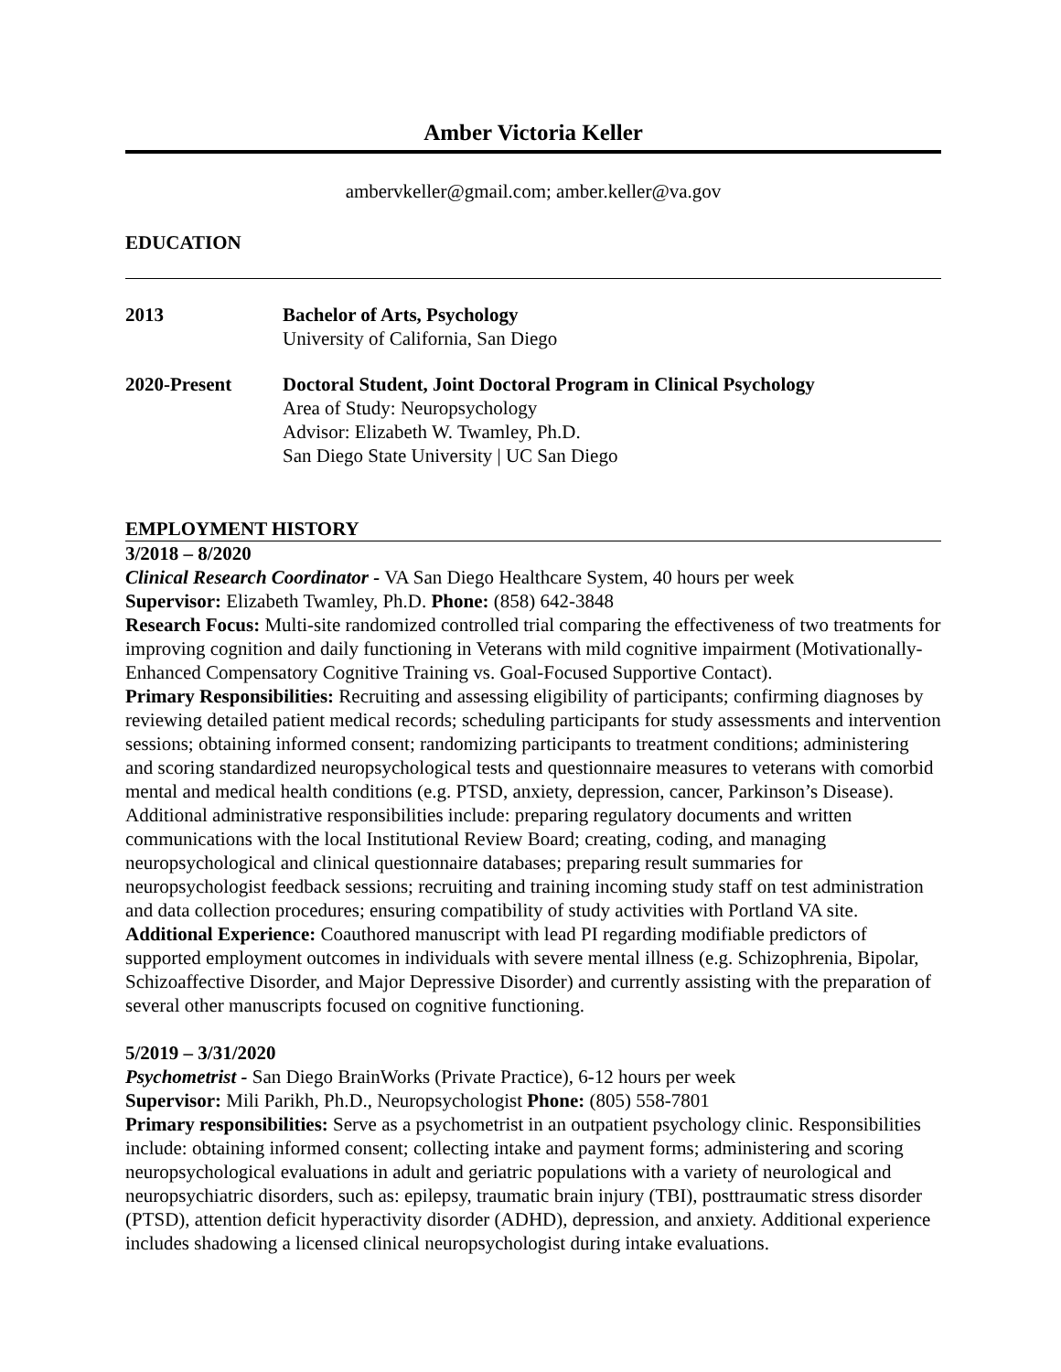Amber Victoria Keller
ambervkeller@gmail.com; amber.keller@va.gov
EDUCATION
2013 Bachelor of Arts, Psychology
University of California, San Diego
2020-Present Doctoral Student, Joint Doctoral Program in Clinical Psychology
Area of Study: Neuropsychology
Advisor: Elizabeth W. Twamley, Ph.D.
San Diego State University | UC San Diego
EMPLOYMENT HISTORY
3/2018 – 8/2020
Clinical Research Coordinator - VA San Diego Healthcare System, 40 hours per week
Supervisor: Elizabeth Twamley, Ph.D. Phone: (858) 642-3848
Research Focus: Multi-site randomized controlled trial comparing the effectiveness of two treatments for improving cognition and daily functioning in Veterans with mild cognitive impairment (Motivationally-Enhanced Compensatory Cognitive Training vs. Goal-Focused Supportive Contact).
Primary Responsibilities: Recruiting and assessing eligibility of participants; confirming diagnoses by reviewing detailed patient medical records; scheduling participants for study assessments and intervention sessions; obtaining informed consent; randomizing participants to treatment conditions; administering and scoring standardized neuropsychological tests and questionnaire measures to veterans with comorbid mental and medical health conditions (e.g. PTSD, anxiety, depression, cancer, Parkinson’s Disease). Additional administrative responsibilities include: preparing regulatory documents and written communications with the local Institutional Review Board; creating, coding, and managing neuropsychological and clinical questionnaire databases; preparing result summaries for neuropsychologist feedback sessions; recruiting and training incoming study staff on test administration and data collection procedures; ensuring compatibility of study activities with Portland VA site.
Additional Experience: Coauthored manuscript with lead PI regarding modifiable predictors of supported employment outcomes in individuals with severe mental illness (e.g. Schizophrenia, Bipolar, Schizoaffective Disorder, and Major Depressive Disorder) and currently assisting with the preparation of several other manuscripts focused on cognitive functioning.
5/2019 – 3/31/2020
Psychometrist - San Diego BrainWorks (Private Practice), 6-12 hours per week
Supervisor: Mili Parikh, Ph.D., Neuropsychologist Phone: (805) 558-7801
Primary responsibilities: Serve as a psychometrist in an outpatient psychology clinic. Responsibilities include: obtaining informed consent; collecting intake and payment forms; administering and scoring neuropsychological evaluations in adult and geriatric populations with a variety of neurological and neuropsychiatric disorders, such as: epilepsy, traumatic brain injury (TBI), posttraumatic stress disorder (PTSD), attention deficit hyperactivity disorder (ADHD), depression, and anxiety. Additional experience includes shadowing a licensed clinical neuropsychologist during intake evaluations.